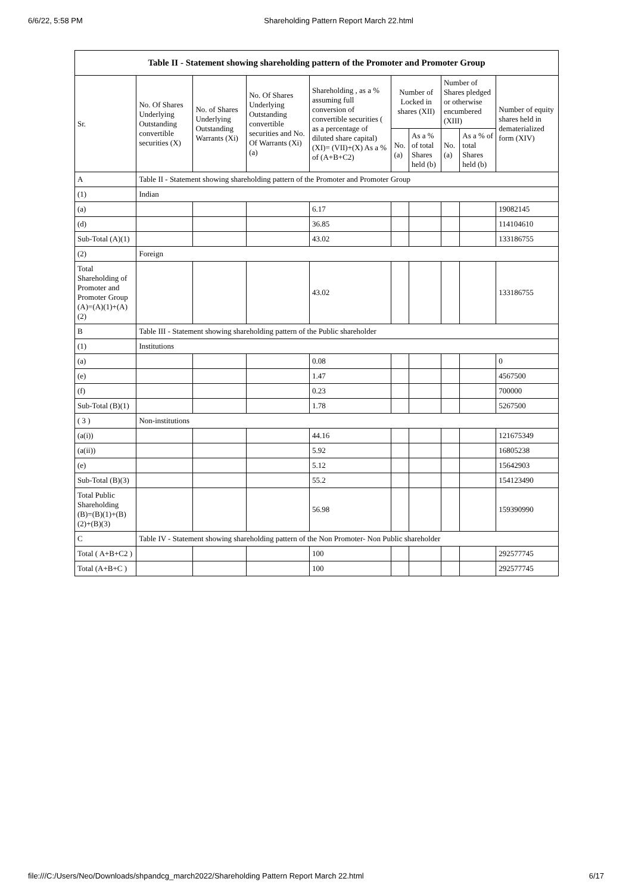6/6/22, 5:58 PM Shareholding Pattern Report March 22.html
| Table II - Statement showing shareholding pattern of the Promoter and Promoter Group | | | | | | | | | |
| --- | --- | --- | --- | --- | --- | --- | --- | --- | --- |
| Sr. | No. Of Shares Underlying Outstanding convertible securities (X) | No. of Shares Underlying Outstanding Warrants (Xi) | No. Of Shares Underlying Outstanding convertible securities and No. Of Warrants (Xi) (a) | Shareholding , as a % assuming full conversion of convertible securities ( as a percentage of diluted share capital) (XI)= (VII)+(X) As a % of (A+B+C2) | Number of Locked in shares (XII) | | Number of Shares pledged or otherwise encumbered (XIII) | | Number of equity shares held in dematerialized form (XIV) |
| | | | | | No. (a) | As a % of total Shares held (b) | No. (a) | As a % of total Shares held (b) | |
| A | Table II - Statement showing shareholding pattern of the Promoter and Promoter Group | | | | | | | | |
| (1) | Indian | | | | | | | | |
| (a) | | | | 6.17 | | | | | 19082145 |
| (d) | | | | 36.85 | | | | | 114104610 |
| Sub-Total (A)(1) | | | | 43.02 | | | | | 133186755 |
| (2) | Foreign | | | | | | | | |
| Total Shareholding of Promoter and Promoter Group (A)=(A)(1)+(A)(2) | | | | 43.02 | | | | | 133186755 |
| B | Table III - Statement showing shareholding pattern of the Public shareholder | | | | | | | | |
| (1) | Institutions | | | | | | | | |
| (a) | | | | 0.08 | | | | | 0 |
| (e) | | | | 1.47 | | | | | 4567500 |
| (f) | | | | 0.23 | | | | | 700000 |
| Sub-Total (B)(1) | | | | 1.78 | | | | | 5267500 |
| ( 3 ) | Non-institutions | | | | | | | | |
| (a(i)) | | | | 44.16 | | | | | 121675349 |
| (a(ii)) | | | | 5.92 | | | | | 16805238 |
| (e) | | | | 5.12 | | | | | 15642903 |
| Sub-Total (B)(3) | | | | 55.2 | | | | | 154123490 |
| Total Public Shareholding (B)=(B)(1)+(B)(2)+(B)(3) | | | | 56.98 | | | | | 159390990 |
| C | Table IV - Statement showing shareholding pattern of the Non Promoter- Non Public shareholder | | | | | | | | |
| Total ( A+B+C2 ) | | | | 100 | | | | | 292577745 |
| Total (A+B+C ) | | | | 100 | | | | | 292577745 |
file:///C:/Users/Neo/Downloads/shpandcg_march2022/Shareholding Pattern Report March 22.html 6/17